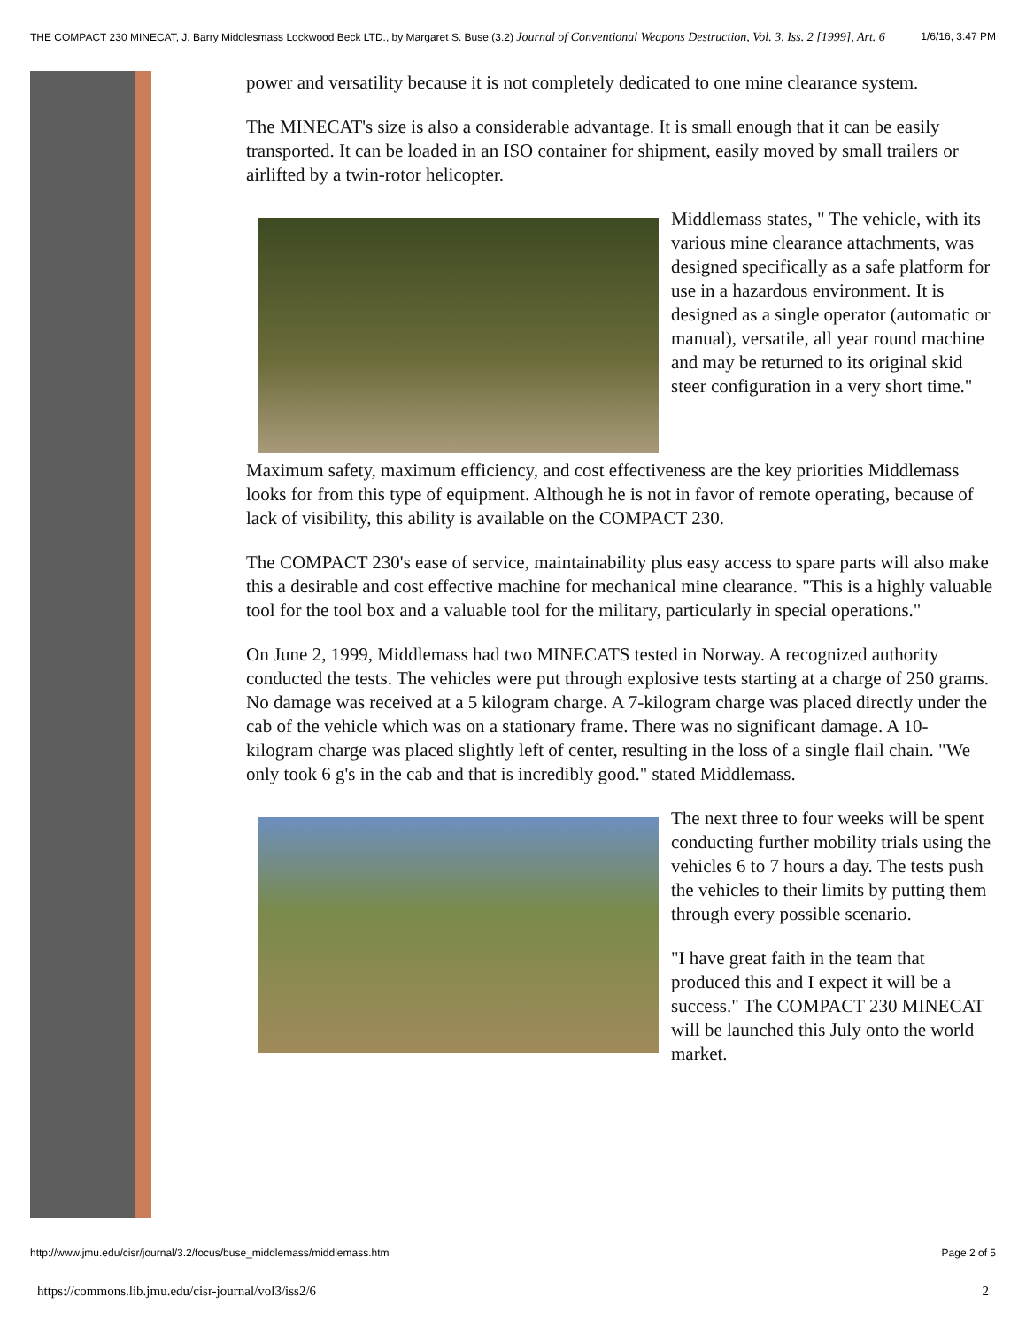THE COMPACT 230 MINECAT, J. Barry Middlesmass Lockwood Beck LTD., by Margaret S. Buse (3.2) Journal of Conventional Weapons Destruction, Vol. 3, Iss. 2 [1999], Art. 6 1/6/16, 3:47 PM
power and versatility because it is not completely dedicated to one mine clearance system.
The MINECAT's size is also a considerable advantage. It is small enough that it can be easily transported. It can be loaded in an ISO container for shipment, easily moved by small trailers or airlifted by a twin-rotor helicopter.
Middlemass states, " The vehicle, with its various mine clearance attachments, was designed specifically as a safe platform for use in a hazardous environment. It is designed as a single operator (automatic or manual), versatile, all year round machine and may be returned to its original skid steer configuration in a very short time."
Maximum safety, maximum efficiency, and cost effectiveness are the key priorities Middlemass looks for from this type of equipment. Although he is not in favor of remote operating, because of lack of visibility, this ability is available on the COMPACT 230.
The COMPACT 230's ease of service, maintainability plus easy access to spare parts will also make this a desirable and cost effective machine for mechanical mine clearance. "This is a highly valuable tool for the tool box and a valuable tool for the military, particularly in special operations."
On June 2, 1999, Middlemass had two MINECATS tested in Norway. A recognized authority conducted the tests. The vehicles were put through explosive tests starting at a charge of 250 grams. No damage was received at a 5 kilogram charge. A 7-kilogram charge was placed directly under the cab of the vehicle which was on a stationary frame. There was no significant damage. A 10-kilogram charge was placed slightly left of center, resulting in the loss of a single flail chain. "We only took 6 g's in the cab and that is incredibly good." stated Middlemass.
The next three to four weeks will be spent conducting further mobility trials using the vehicles 6 to 7 hours a day. The tests push the vehicles to their limits by putting them through every possible scenario.
"I have great faith in the team that produced this and I expect it will be a success." The COMPACT 230 MINECAT will be launched this July onto the world market.
http://www.jmu.edu/cisr/journal/3.2/focus/buse_middlemass/middlemass.htm Page 2 of 5
https://commons.lib.jmu.edu/cisr-journal/vol3/iss2/6 2